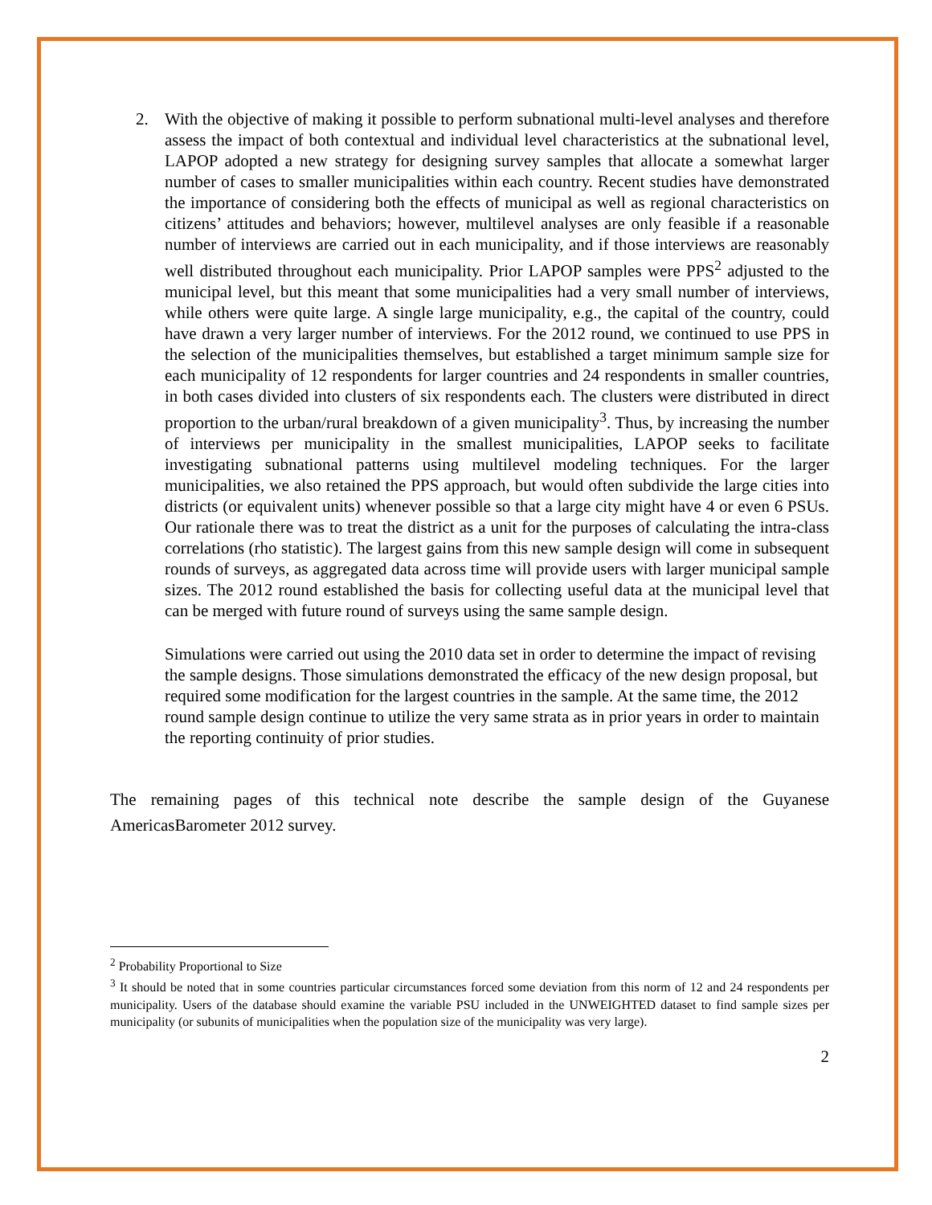2. With the objective of making it possible to perform subnational multi-level analyses and therefore assess the impact of both contextual and individual level characteristics at the subnational level, LAPOP adopted a new strategy for designing survey samples that allocate a somewhat larger number of cases to smaller municipalities within each country. Recent studies have demonstrated the importance of considering both the effects of municipal as well as regional characteristics on citizens’ attitudes and behaviors; however, multilevel analyses are only feasible if a reasonable number of interviews are carried out in each municipality, and if those interviews are reasonably well distributed throughout each municipality. Prior LAPOP samples were PPS<sup>2</sup> adjusted to the municipal level, but this meant that some municipalities had a very small number of interviews, while others were quite large. A single large municipality, e.g., the capital of the country, could have drawn a very larger number of interviews. For the 2012 round, we continued to use PPS in the selection of the municipalities themselves, but established a target minimum sample size for each municipality of 12 respondents for larger countries and 24 respondents in smaller countries, in both cases divided into clusters of six respondents each. The clusters were distributed in direct proportion to the urban/rural breakdown of a given municipality<sup>3</sup>. Thus, by increasing the number of interviews per municipality in the smallest municipalities, LAPOP seeks to facilitate investigating subnational patterns using multilevel modeling techniques. For the larger municipalities, we also retained the PPS approach, but would often subdivide the large cities into districts (or equivalent units) whenever possible so that a large city might have 4 or even 6 PSUs. Our rationale there was to treat the district as a unit for the purposes of calculating the intra-class correlations (rho statistic). The largest gains from this new sample design will come in subsequent rounds of surveys, as aggregated data across time will provide users with larger municipal sample sizes. The 2012 round established the basis for collecting useful data at the municipal level that can be merged with future round of surveys using the same sample design.
Simulations were carried out using the 2010 data set in order to determine the impact of revising the sample designs. Those simulations demonstrated the efficacy of the new design proposal, but required some modification for the largest countries in the sample. At the same time, the 2012 round sample design continue to utilize the very same strata as in prior years in order to maintain the reporting continuity of prior studies.
The remaining pages of this technical note describe the sample design of the Guyanese AmericasBarometer 2012 survey.
<sup>2</sup> Probability Proportional to Size
<sup>3</sup> It should be noted that in some countries particular circumstances forced some deviation from this norm of 12 and 24 respondents per municipality. Users of the database should examine the variable PSU included in the UNWEIGHTED dataset to find sample sizes per municipality (or subunits of municipalities when the population size of the municipality was very large).
2